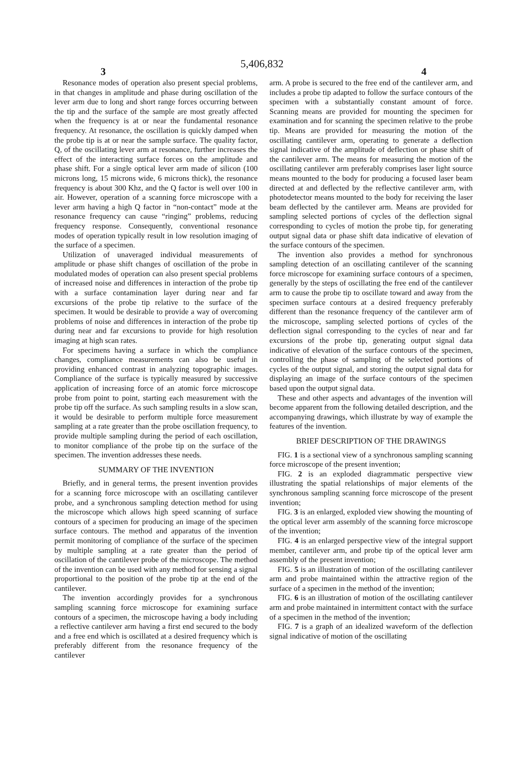5,406,832
3 4
Resonance modes of operation also present special problems, in that changes in amplitude and phase during oscillation of the lever arm due to long and short range forces occurring between the tip and the surface of the sample are most greatly affected when the frequency is at or near the fundamental resonance frequency. At resonance, the oscillation is quickly damped when the probe tip is at or near the sample surface. The quality factor, Q, of the oscillating lever arm at resonance, further increases the effect of the interacting surface forces on the amplitude and phase shift. For a single optical lever arm made of silicon (100 microns long, 15 microns wide, 6 microns thick), the resonance frequency is about 300 Khz, and the Q factor is well over 100 in air. However, operation of a scanning force microscope with a lever arm having a high Q factor in “non-contact” mode at the resonance frequency can cause “ringing” problems, reducing frequency response. Consequently, conventional resonance modes of operation typically result in low resolution imaging of the surface of a specimen.
Utilization of unaveraged individual measurements of amplitude or phase shift changes of oscillation of the probe in modulated modes of operation can also present special problems of increased noise and differences in interaction of the probe tip with a surface contamination layer during near and far excursions of the probe tip relative to the surface of the specimen. It would be desirable to provide a way of overcoming problems of noise and differences in interaction of the probe tip during near and far excursions to provide for high resolution imaging at high scan rates.
For specimens having a surface in which the compliance changes, compliance measurements can also be useful in providing enhanced contrast in analyzing topographic images. Compliance of the surface is typically measured by successive application of increasing force of an atomic force microscope probe from point to point, starting each measurement with the probe tip off the surface. As such sampling results in a slow scan, it would be desirable to perform multiple force measurement sampling at a rate greater than the probe oscillation frequency, to provide multiple sampling during the period of each oscillation, to monitor compliance of the probe tip on the surface of the specimen. The invention addresses these needs.
SUMMARY OF THE INVENTION
Briefly, and in general terms, the present invention provides for a scanning force microscope with an oscillating cantilever probe, and a synchronous sampling detection method for using the microscope which allows high speed scanning of surface contours of a specimen for producing an image of the specimen surface contours. The method and apparatus of the invention permit monitoring of compliance of the surface of the specimen by multiple sampling at a rate greater than the period of oscillation of the cantilever probe of the microscope. The method of the invention can be used with any method for sensing a signal proportional to the position of the probe tip at the end of the cantilever.
The invention accordingly provides for a synchronous sampling scanning force microscope for examining surface contours of a specimen, the microscope having a body including a reflective cantilever arm having a first end secured to the body and a free end which is oscillated at a desired frequency which is preferably different from the resonance frequency of the cantilever
arm. A probe is secured to the free end of the cantilever arm, and includes a probe tip adapted to follow the surface contours of the specimen with a substantially constant amount of force. Scanning means are provided for mounting the specimen for examination and for scanning the specimen relative to the probe tip. Means are provided for measuring the motion of the oscillating cantilever arm, operating to generate a deflection signal indicative of the amplitude of deflection or phase shift of the cantilever arm. The means for measuring the motion of the oscillating cantilever arm preferably comprises laser light source means mounted to the body for producing a focused laser beam directed at and deflected by the reflective cantilever arm, with photodetector means mounted to the body for receiving the laser beam deflected by the cantilever arm. Means are provided for sampling selected portions of cycles of the deflection signal corresponding to cycles of motion the probe tip, for generating output signal data or phase shift data indicative of elevation of the surface contours of the specimen.
The invention also provides a method for synchronous sampling detection of an oscillating cantilever of the scanning force microscope for examining surface contours of a specimen, generally by the steps of oscillating the free end of the cantilever arm to cause the probe tip to oscillate toward and away from the specimen surface contours at a desired frequency preferably different than the resonance frequency of the cantilever arm of the microscope, sampling selected portions of cycles of the deflection signal corresponding to the cycles of near and far excursions of the probe tip, generating output signal data indicative of elevation of the surface contours of the specimen, controlling the phase of sampling of the selected portions of cycles of the output signal, and storing the output signal data for displaying an image of the surface contours of the specimen based upon the output signal data.
These and other aspects and advantages of the invention will become apparent from the following detailed description, and the accompanying drawings, which illustrate by way of example the features of the invention.
BRIEF DESCRIPTION OF THE DRAWINGS
FIG. 1 is a sectional view of a synchronous sampling scanning force microscope of the present invention;
FIG. 2 is an exploded diagrammatic perspective view illustrating the spatial relationships of major elements of the synchronous sampling scanning force microscope of the present invention;
FIG. 3 is an enlarged, exploded view showing the mounting of the optical lever arm assembly of the scanning force microscope of the invention;
FIG. 4 is an enlarged perspective view of the integral support member, cantilever arm, and probe tip of the optical lever arm assembly of the present invention;
FIG. 5 is an illustration of motion of the oscillating cantilever arm and probe maintained within the attractive region of the surface of a specimen in the method of the invention;
FIG. 6 is an illustration of motion of the oscillating cantilever arm and probe maintained in intermittent contact with the surface of a specimen in the method of the invention;
FIG. 7 is a graph of an idealized waveform of the deflection signal indicative of motion of the oscillating